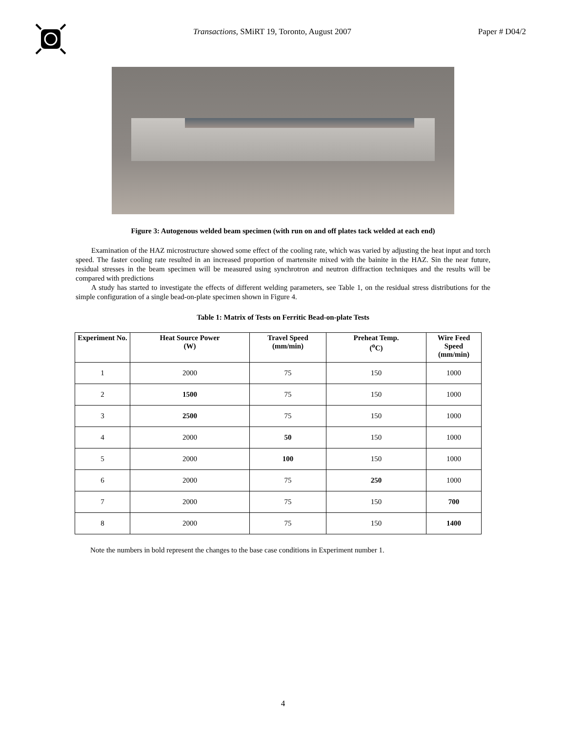Transactions, SMiRT 19, Toronto, August 2007
Paper # D04/2
Figure 3: Autogenous welded beam specimen (with run on and off plates tack welded at each end)
Examination of the HAZ microstructure showed some effect of the cooling rate, which was varied by adjusting the heat input and torch speed. The faster cooling rate resulted in an increased proportion of martensite mixed with the bainite in the HAZ. Sin the near future, residual stresses in the beam specimen will be measured using synchrotron and neutron diffraction techniques and the results will be compared with predictions
A study has started to investigate the effects of different welding parameters, see Table 1, on the residual stress distributions for the simple configuration of a single bead-on-plate specimen shown in Figure 4.
Table 1: Matrix of Tests on Ferritic Bead-on-plate Tests
| Experiment No. | Heat Source Power (W) | Travel Speed (mm/min) | Preheat Temp. (<sup>o</sup>C) | Wire Feed Speed (mm/min) |
| --- | --- | --- | --- | --- |
| 1 | 2000 | 75 | 150 | 1000 |
| 2 | 1500 | 75 | 150 | 1000 |
| 3 | 2500 | 75 | 150 | 1000 |
| 4 | 2000 | 50 | 150 | 1000 |
| 5 | 2000 | 100 | 150 | 1000 |
| 6 | 2000 | 75 | 250 | 1000 |
| 7 | 2000 | 75 | 150 | 700 |
| 8 | 2000 | 75 | 150 | 1400 |
Note the numbers in bold represent the changes to the base case conditions in Experiment number 1.
4